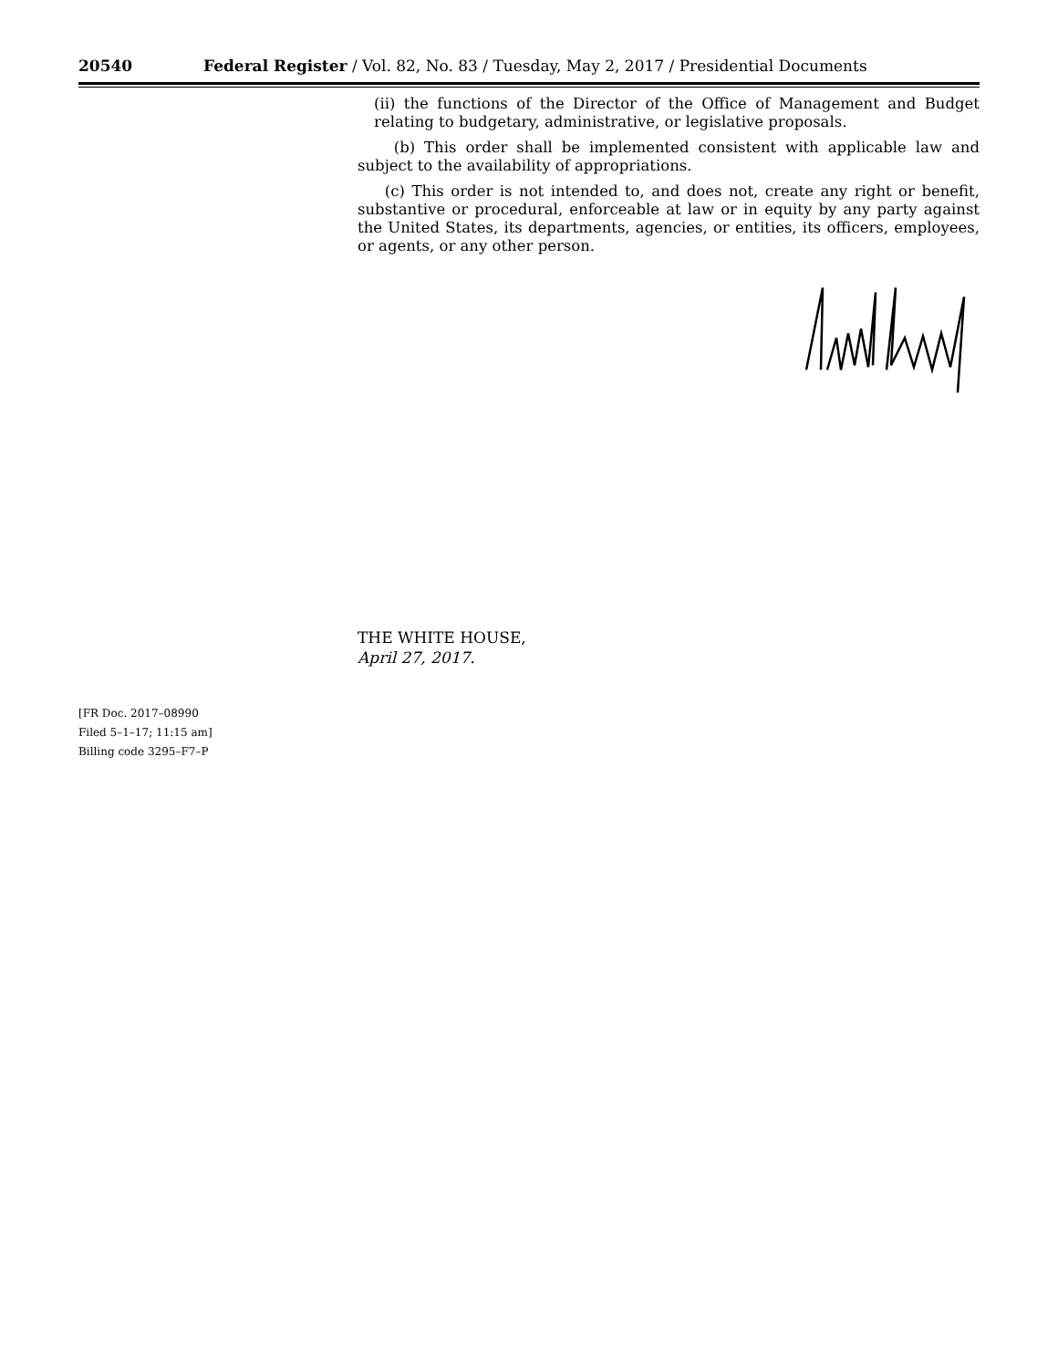20540 Federal Register / Vol. 82, No. 83 / Tuesday, May 2, 2017 / Presidential Documents
(ii) the functions of the Director of the Office of Management and Budget relating to budgetary, administrative, or legislative proposals.
(b) This order shall be implemented consistent with applicable law and subject to the availability of appropriations.
(c) This order is not intended to, and does not, create any right or benefit, substantive or procedural, enforceable at law or in equity by any party against the United States, its departments, agencies, or entities, its officers, employees, or agents, or any other person.
THE WHITE HOUSE,
April 27, 2017.
[FR Doc. 2017–08990
Filed 5–1–17; 11:15 am]
Billing code 3295–F7–P